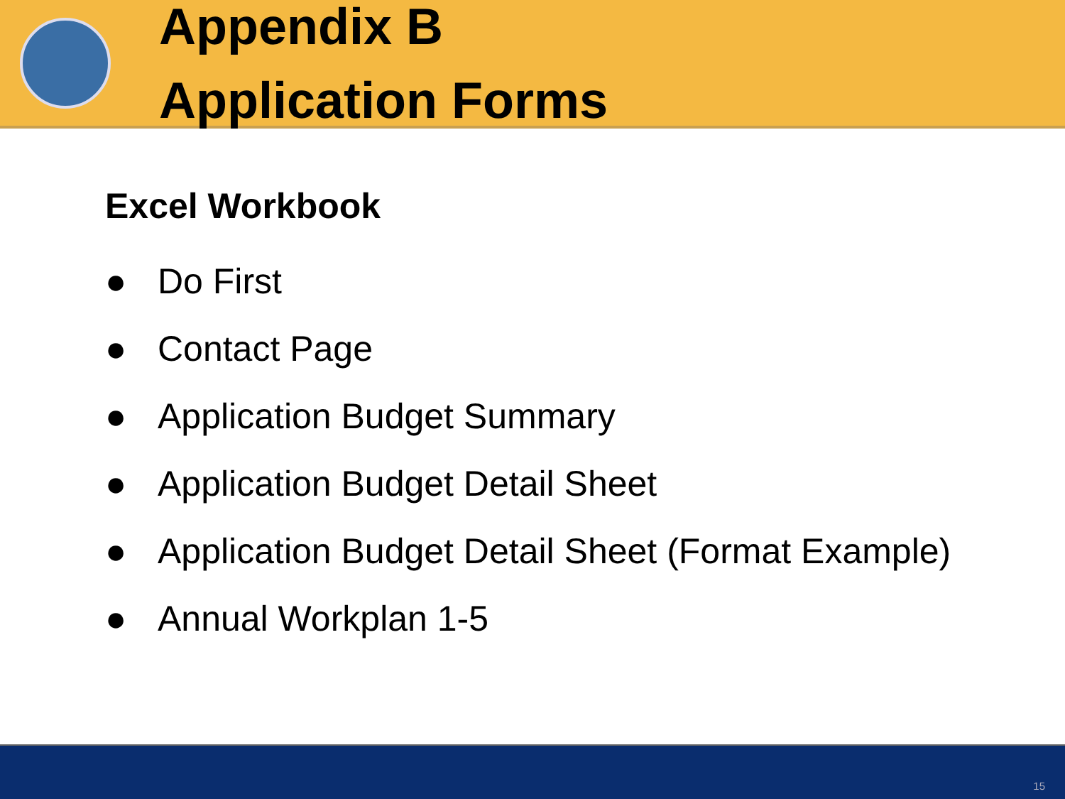Appendix B
Application Forms
Excel Workbook
● Do First
● Contact Page
● Application Budget Summary
● Application Budget Detail Sheet
● Application Budget Detail Sheet (Format Example)
● Annual Workplan 1-5
15